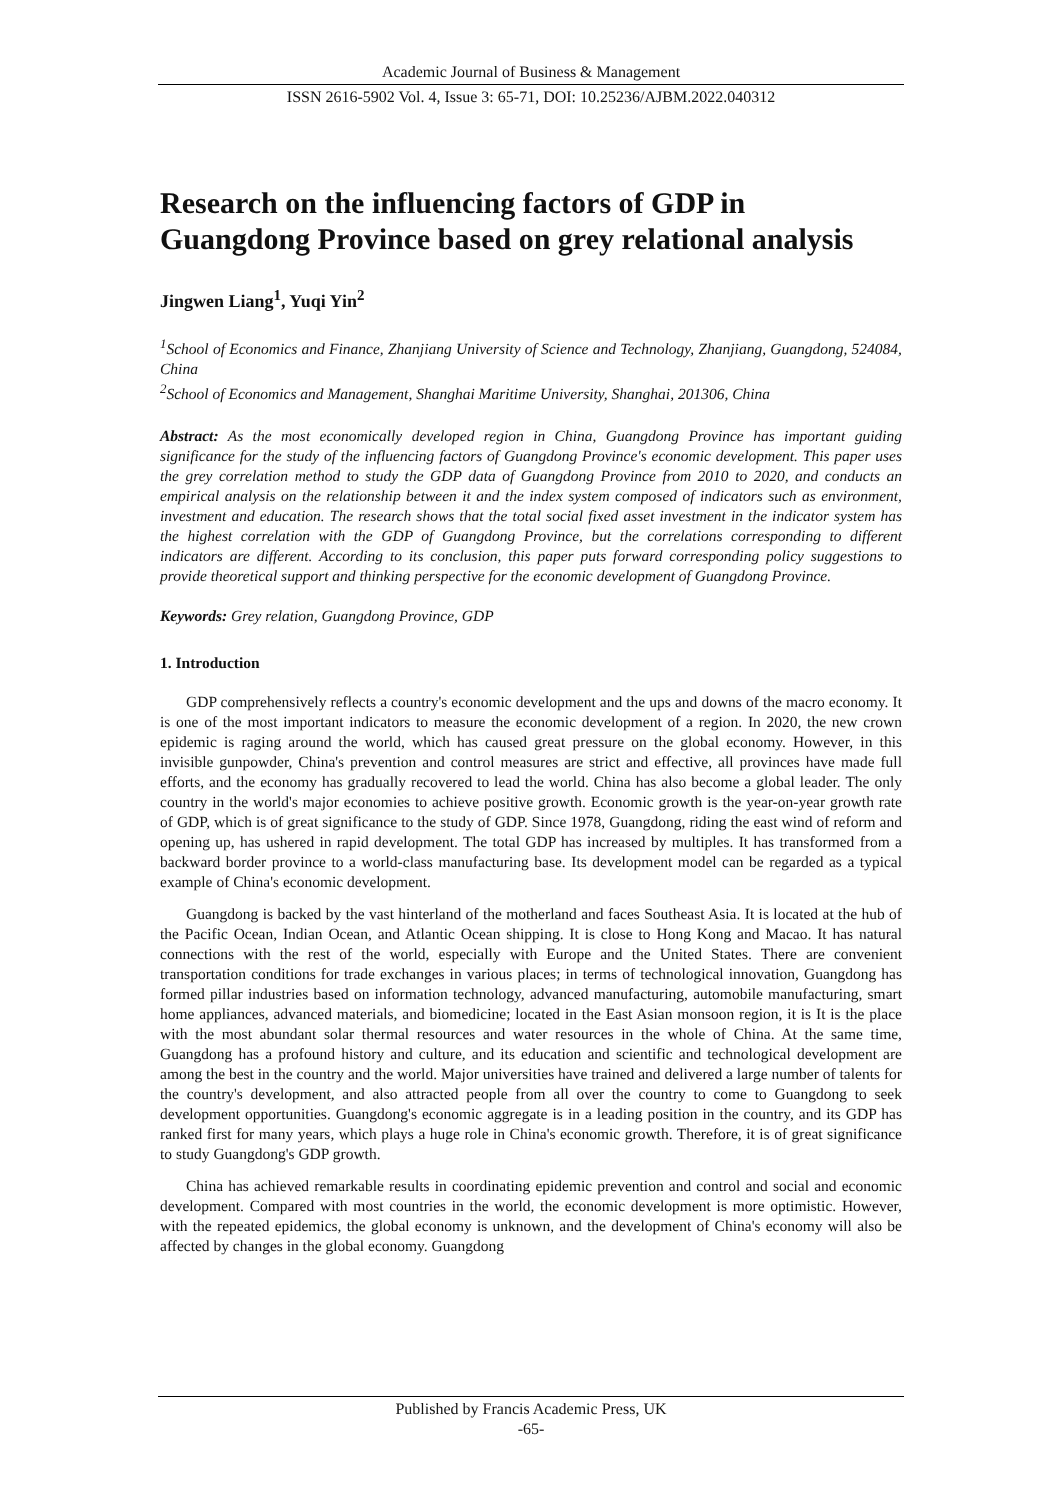Academic Journal of Business & Management
ISSN 2616-5902 Vol. 4, Issue 3: 65-71, DOI: 10.25236/AJBM.2022.040312
Research on the influencing factors of GDP in Guangdong Province based on grey relational analysis
Jingwen Liang<sup>1</sup>, Yuqi Yin<sup>2</sup>
<sup>1</sup> School of Economics and Finance, Zhanjiang University of Science and Technology, Zhanjiang, Guangdong, 524084, China
<sup>2</sup> School of Economics and Management, Shanghai Maritime University, Shanghai, 201306, China
Abstract: As the most economically developed region in China, Guangdong Province has important guiding significance for the study of the influencing factors of Guangdong Province's economic development. This paper uses the grey correlation method to study the GDP data of Guangdong Province from 2010 to 2020, and conducts an empirical analysis on the relationship between it and the index system composed of indicators such as environment, investment and education. The research shows that the total social fixed asset investment in the indicator system has the highest correlation with the GDP of Guangdong Province, but the correlations corresponding to different indicators are different. According to its conclusion, this paper puts forward corresponding policy suggestions to provide theoretical support and thinking perspective for the economic development of Guangdong Province.
Keywords: Grey relation, Guangdong Province, GDP
1. Introduction
GDP comprehensively reflects a country's economic development and the ups and downs of the macro economy. It is one of the most important indicators to measure the economic development of a region. In 2020, the new crown epidemic is raging around the world, which has caused great pressure on the global economy. However, in this invisible gunpowder, China's prevention and control measures are strict and effective, all provinces have made full efforts, and the economy has gradually recovered to lead the world. China has also become a global leader. The only country in the world's major economies to achieve positive growth. Economic growth is the year-on-year growth rate of GDP, which is of great significance to the study of GDP. Since 1978, Guangdong, riding the east wind of reform and opening up, has ushered in rapid development. The total GDP has increased by multiples. It has transformed from a backward border province to a world-class manufacturing base. Its development model can be regarded as a typical example of China's economic development.
Guangdong is backed by the vast hinterland of the motherland and faces Southeast Asia. It is located at the hub of the Pacific Ocean, Indian Ocean, and Atlantic Ocean shipping. It is close to Hong Kong and Macao. It has natural connections with the rest of the world, especially with Europe and the United States. There are convenient transportation conditions for trade exchanges in various places; in terms of technological innovation, Guangdong has formed pillar industries based on information technology, advanced manufacturing, automobile manufacturing, smart home appliances, advanced materials, and biomedicine; located in the East Asian monsoon region, it is It is the place with the most abundant solar thermal resources and water resources in the whole of China. At the same time, Guangdong has a profound history and culture, and its education and scientific and technological development are among the best in the country and the world. Major universities have trained and delivered a large number of talents for the country's development, and also attracted people from all over the country to come to Guangdong to seek development opportunities. Guangdong's economic aggregate is in a leading position in the country, and its GDP has ranked first for many years, which plays a huge role in China's economic growth. Therefore, it is of great significance to study Guangdong's GDP growth.
China has achieved remarkable results in coordinating epidemic prevention and control and social and economic development. Compared with most countries in the world, the economic development is more optimistic. However, with the repeated epidemics, the global economy is unknown, and the development of China's economy will also be affected by changes in the global economy. Guangdong
Published by Francis Academic Press, UK
-65-